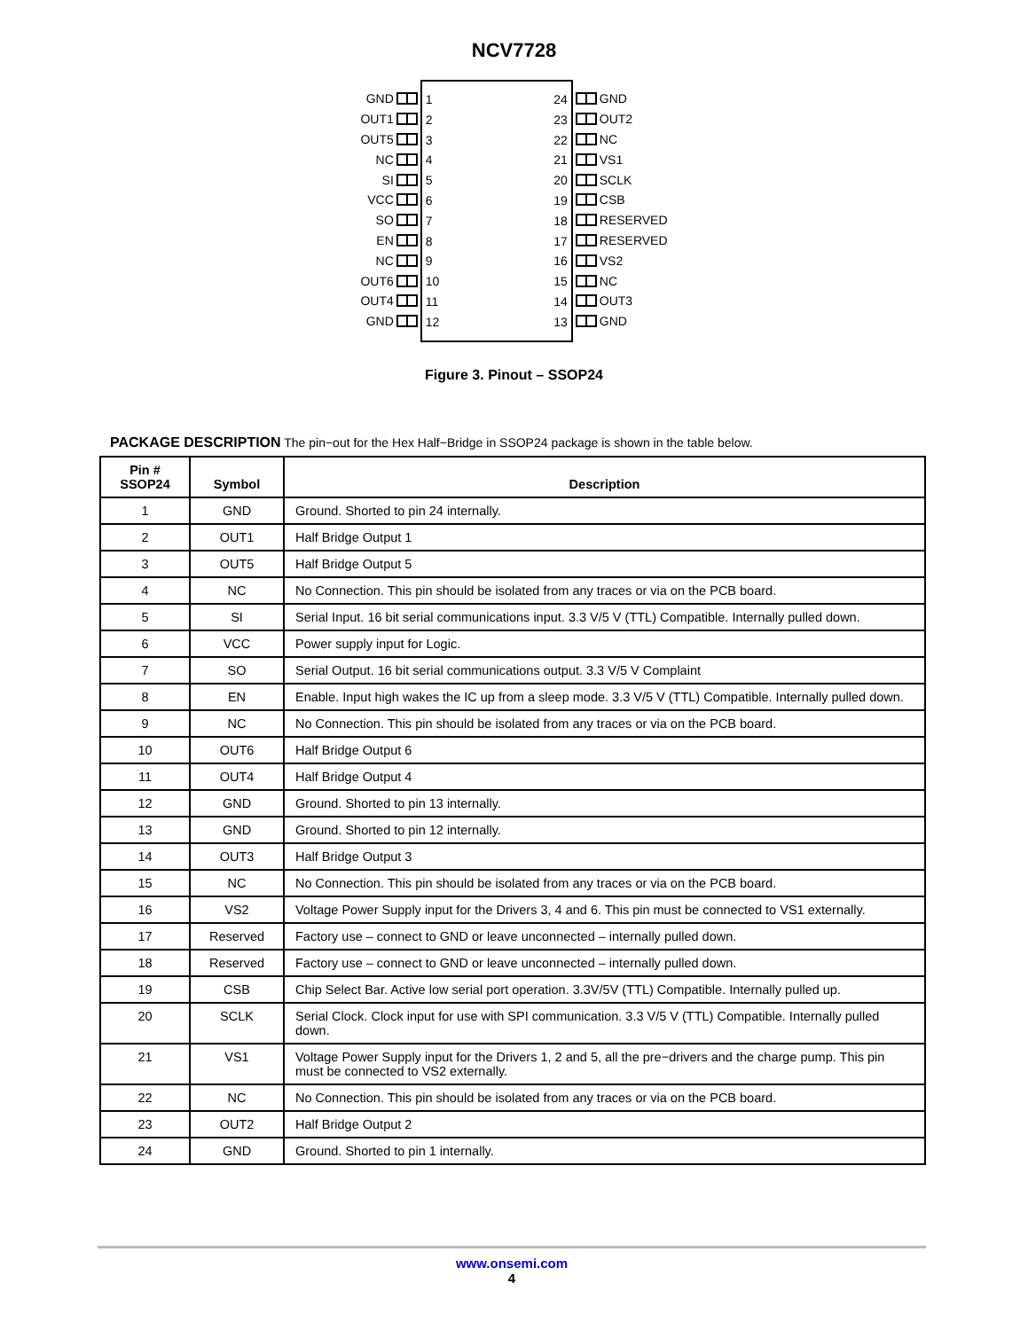NCV7728
GND
OUT1
OUT5
NC
SI
VCC
SO
EN
NC
OUT6
OUT4
GND
1
2
3
4
5
6
7
8
9
10
11
12
24
23
22
21
20
19
18
17
16
15
14
13
GND
OUT2
NC
VS1
SCLK
CSB
RESERVED
RESERVED
VS2
NC
OUT3
GND
Figure 3. Pinout – SSOP24
PACKAGE DESCRIPTION The pin−out for the Hex Half−Bridge in SSOP24 package is shown in the table below.
| Pin # SSOP24 | Symbol | Description |
| --- | --- | --- |
| 1 | GND | Ground. Shorted to pin 24 internally. |
| 2 | OUT1 | Half Bridge Output 1 |
| 3 | OUT5 | Half Bridge Output 5 |
| 4 | NC | No Connection. This pin should be isolated from any traces or via on the PCB board. |
| 5 | SI | Serial Input. 16 bit serial communications input. 3.3 V/5 V (TTL) Compatible. Internally pulled down. |
| 6 | VCC | Power supply input for Logic. |
| 7 | SO | Serial Output. 16 bit serial communications output. 3.3 V/5 V Complaint |
| 8 | EN | Enable. Input high wakes the IC up from a sleep mode. 3.3 V/5 V (TTL) Compatible. Internally pulled down. |
| 9 | NC | No Connection. This pin should be isolated from any traces or via on the PCB board. |
| 10 | OUT6 | Half Bridge Output 6 |
| 11 | OUT4 | Half Bridge Output 4 |
| 12 | GND | Ground. Shorted to pin 13 internally. |
| 13 | GND | Ground. Shorted to pin 12 internally. |
| 14 | OUT3 | Half Bridge Output 3 |
| 15 | NC | No Connection. This pin should be isolated from any traces or via on the PCB board. |
| 16 | VS2 | Voltage Power Supply input for the Drivers 3, 4 and 6. This pin must be connected to VS1 externally. |
| 17 | Reserved | Factory use – connect to GND or leave unconnected – internally pulled down. |
| 18 | Reserved | Factory use – connect to GND or leave unconnected – internally pulled down. |
| 19 | CSB | Chip Select Bar. Active low serial port operation. 3.3V/5V (TTL) Compatible. Internally pulled up. |
| 20 | SCLK | Serial Clock. Clock input for use with SPI communication. 3.3 V/5 V (TTL) Compatible. Internally pulled down. |
| 21 | VS1 | Voltage Power Supply input for the Drivers 1, 2 and 5, all the pre−drivers and the charge pump. This pin must be connected to VS2 externally. |
| 22 | NC | No Connection. This pin should be isolated from any traces or via on the PCB board. |
| 23 | OUT2 | Half Bridge Output 2 |
| 24 | GND | Ground. Shorted to pin 1 internally. |
www.onsemi.com
4